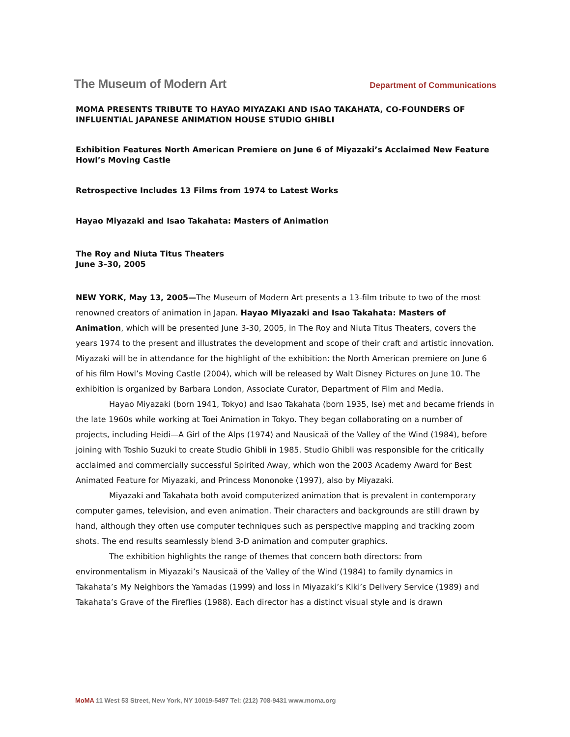The Museum of Modern Art
Department of Communications
MOMA PRESENTS TRIBUTE TO HAYAO MIYAZAKI AND ISAO TAKAHATA, CO-FOUNDERS OF INFLUENTIAL JAPANESE ANIMATION HOUSE STUDIO GHIBLI
Exhibition Features North American Premiere on June 6 of Miyazaki’s Acclaimed New Feature Howl’s Moving Castle
Retrospective Includes 13 Films from 1974 to Latest Works
Hayao Miyazaki and Isao Takahata: Masters of Animation
The Roy and Niuta Titus Theaters
June 3–30, 2005
NEW YORK, May 13, 2005—The Museum of Modern Art presents a 13-film tribute to two of the most renowned creators of animation in Japan. Hayao Miyazaki and Isao Takahata: Masters of Animation, which will be presented June 3-30, 2005, in The Roy and Niuta Titus Theaters, covers the years 1974 to the present and illustrates the development and scope of their craft and artistic innovation. Miyazaki will be in attendance for the highlight of the exhibition: the North American premiere on June 6 of his film Howl’s Moving Castle (2004), which will be released by Walt Disney Pictures on June 10. The exhibition is organized by Barbara London, Associate Curator, Department of Film and Media.
Hayao Miyazaki (born 1941, Tokyo) and Isao Takahata (born 1935, Ise) met and became friends in the late 1960s while working at Toei Animation in Tokyo. They began collaborating on a number of projects, including Heidi—A Girl of the Alps (1974) and Nausicaä of the Valley of the Wind (1984), before joining with Toshio Suzuki to create Studio Ghibli in 1985. Studio Ghibli was responsible for the critically acclaimed and commercially successful Spirited Away, which won the 2003 Academy Award for Best Animated Feature for Miyazaki, and Princess Mononoke (1997), also by Miyazaki.
Miyazaki and Takahata both avoid computerized animation that is prevalent in contemporary computer games, television, and even animation. Their characters and backgrounds are still drawn by hand, although they often use computer techniques such as perspective mapping and tracking zoom shots. The end results seamlessly blend 3-D animation and computer graphics.
The exhibition highlights the range of themes that concern both directors: from environmentalism in Miyazaki’s Nausicaä of the Valley of the Wind (1984) to family dynamics in Takahata’s My Neighbors the Yamadas (1999) and loss in Miyazaki’s Kiki’s Delivery Service (1989) and Takahata’s Grave of the Fireflies (1988). Each director has a distinct visual style and is drawn
MoMA 11 West 53 Street, New York, NY 10019-5497 Tel: (212) 708-9431 www.moma.org